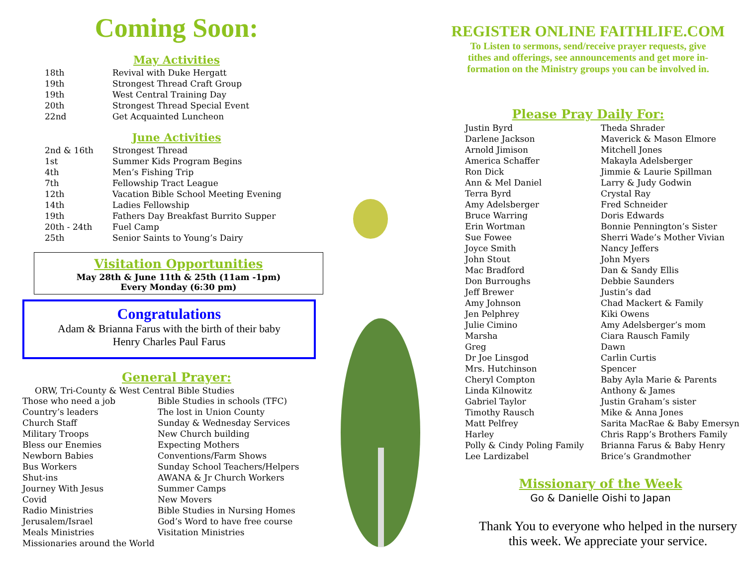Coming Soon:
May Activities
| 18th | Revival with Duke Hergatt |
| 19th | Strongest Thread Craft Group |
| 19th | West Central Training Day |
| 20th | Strongest Thread Special Event |
| 22nd | Get Acquainted Luncheon |
June Activities
| 2nd & 16th | Strongest Thread |
| 1st | Summer Kids Program Begins |
| 4th | Men’s Fishing Trip |
| 7th | Fellowship Tract League |
| 12th | Vacation Bible School Meeting Evening |
| 14th | Ladies Fellowship |
| 19th | Fathers Day Breakfast Burrito Supper |
| 20th - 24th | Fuel Camp |
| 25th | Senior Saints to Young’s Dairy |
Visitation Opportunities
May 28th & June 11th & 25th (11am -1pm)
Every Monday (6:30 pm)
Congratulations
Adam & Brianna Farus with the birth of their baby
Henry Charles Paul Farus
General Prayer:
ORW, Tri-County & West Central Bible Studies
| Those who need a job | Bible Studies in schools (TFC) |
| Country’s leaders | The lost in Union County |
| Church Staff | Sunday & Wednesday Services |
| Military Troops | New Church building |
| Bless our Enemies | Expecting Mothers |
| Newborn Babies | Conventions/Farm Shows |
| Bus Workers | Sunday School Teachers/Helpers |
| Shut-ins | AWANA & Jr Church Workers |
| Journey With Jesus | Summer Camps |
| Covid | New Movers |
| Radio Ministries | Bible Studies in Nursing Homes |
| Jerusalem/Israel | God’s Word to have free course |
| Meals Ministries | Visitation Ministries |
| Missionaries around the World | |
REGISTER ONLINE FAITHLIFE.COM
To Listen to sermons, send/receive prayer requests, give
tithes and offerings, see announcements and get more in-
formation on the Ministry groups you can be involved in.
Please Pray Daily For:
| Justin Byrd | Theda Shrader |
| Darlene Jackson | Maverick & Mason Elmore |
| Arnold Jimison | Mitchell Jones |
| America Schaffer | Makayla Adelsberger |
| Ron Dick | Jimmie & Laurie Spillman |
| Ann & Mel Daniel | Larry & Judy Godwin |
| Terra Byrd | Crystal Ray |
| Amy Adelsberger | Fred Schneider |
| Bruce Warring | Doris Edwards |
| Erin Wortman | Bonnie Pennington’s Sister |
| Sue Fowee | Sherri Wade’s Mother Vivian |
| Joyce Smith | Nancy Jeffers |
| John Stout | John Myers |
| Mac Bradford | Dan & Sandy Ellis |
| Don Burroughs | Debbie Saunders |
| Jeff Brewer | Justin’s dad |
| Amy Johnson | Chad Mackert & Family |
| Jen Pelphrey | Kiki Owens |
| Julie Cimino | Amy Adelsberger’s mom |
| Marsha | Ciara Rausch Family |
| Greg | Dawn |
| Dr Joe Linsgod | Carlin Curtis |
| Mrs. Hutchinson | Spencer |
| Cheryl Compton | Baby Ayla Marie & Parents |
| Linda Kilnowitz | Anthony & James |
| Gabriel Taylor | Justin Graham’s sister |
| Timothy Rausch | Mike & Anna Jones |
| Matt Pelfrey | Sarita MacRae & Baby Emersyn |
| Harley | Chris Rapp’s Brothers Family |
| Polly & Cindy Poling Family | Brianna Farus & Baby Henry |
| Lee Lardizabel | Brice’s Grandmother |
Missionary of the Week
Go & Danielle Oishi to Japan
Thank You to everyone who helped in the nursery
this week. We appreciate your service.